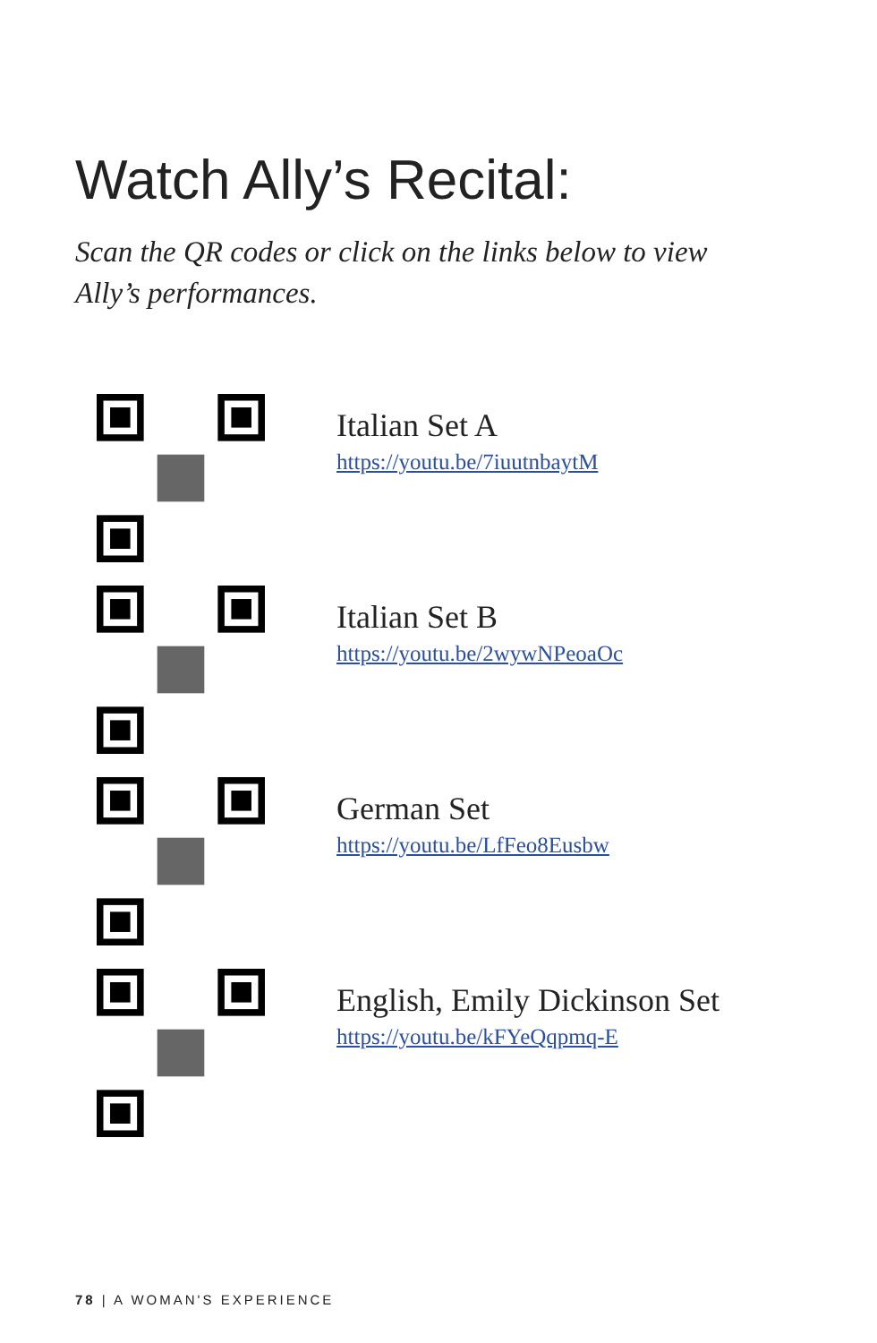Watch Ally’s Recital:
Scan the QR codes or click on the links below to view Ally’s performances.
Italian Set A
https://youtu.be/7iuutnbaytM
Italian Set B
https://youtu.be/2wywNPeoaOc
German Set
https://youtu.be/LfFeo8Eusbw
English, Emily Dickinson Set
https://youtu.be/kFYeQqpmq-E
78 | A WOMAN'S EXPERIENCE